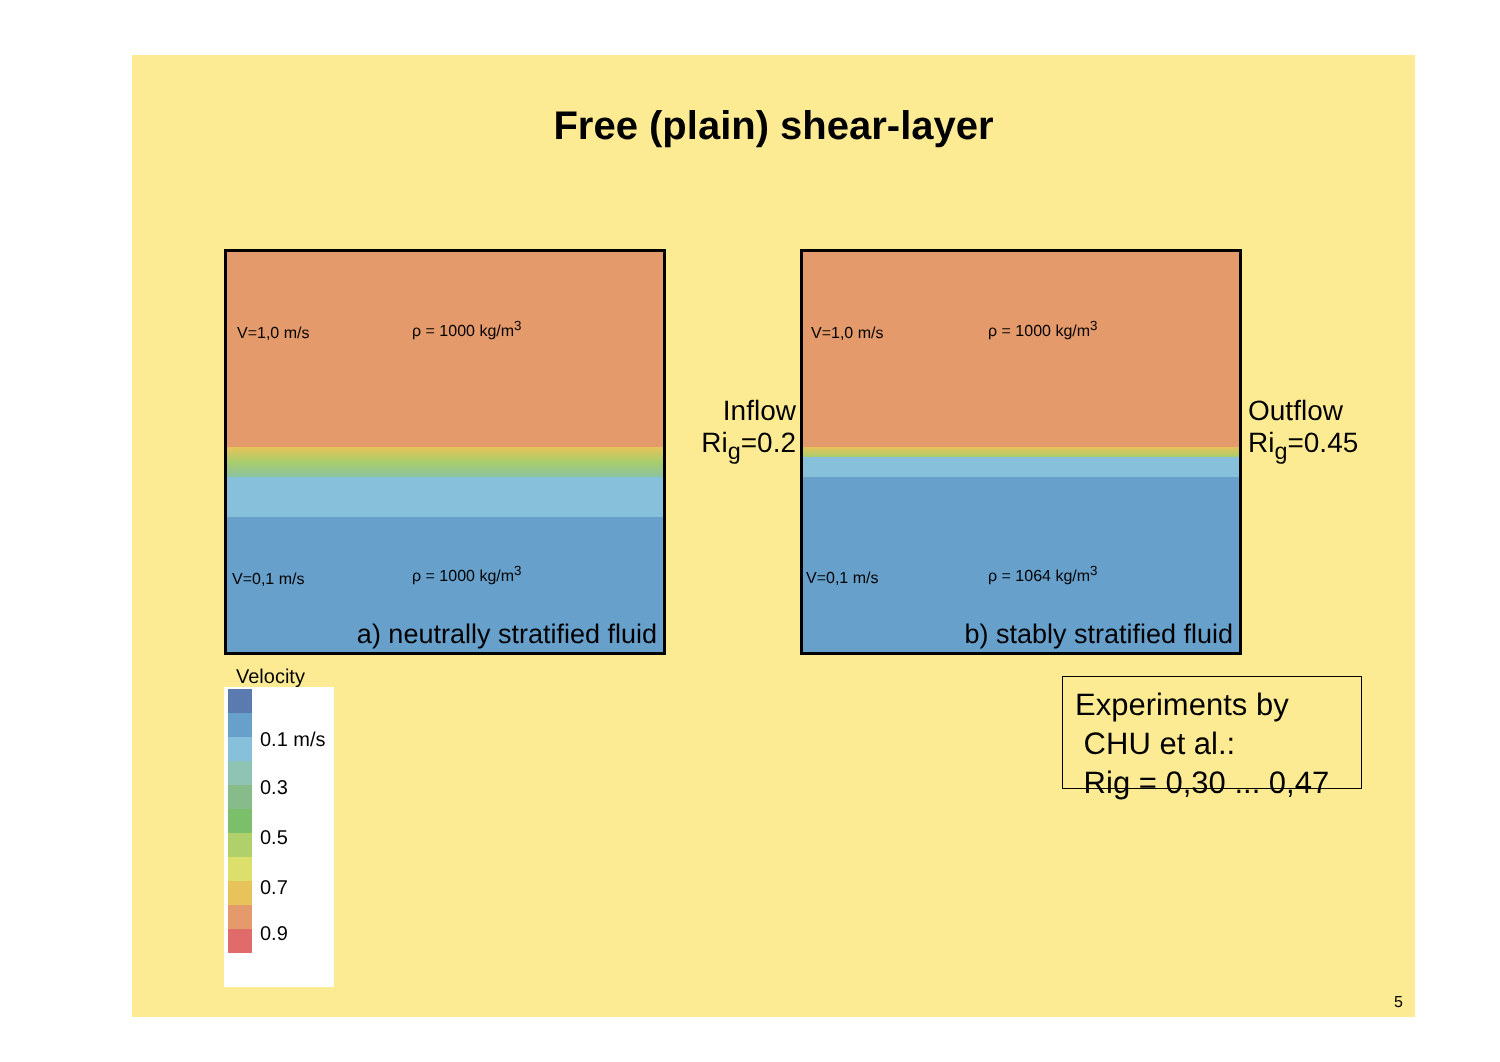Free (plain) shear-layer
V=1,0 m/s ρ = 1000 kg/m<sup>3</sup>
V=0,1 m/s ρ = 1000 kg/m<sup>3</sup>
a) neutrally stratified fluid
V=1,0 m/s ρ = 1000 kg/m<sup>3</sup>
V=0,1 m/s ρ = 1064 kg/m<sup>3</sup>
b) stably stratified fluid
Inflow
Ri<sub>g</sub>=0.2
Outflow
Ri<sub>g</sub>=0.45
Experiments by
CHU et al.:
Rig = 0,30 ... 0,47
Velocity
0.1 m/s
0.3
0.5
0.7
0.9
5